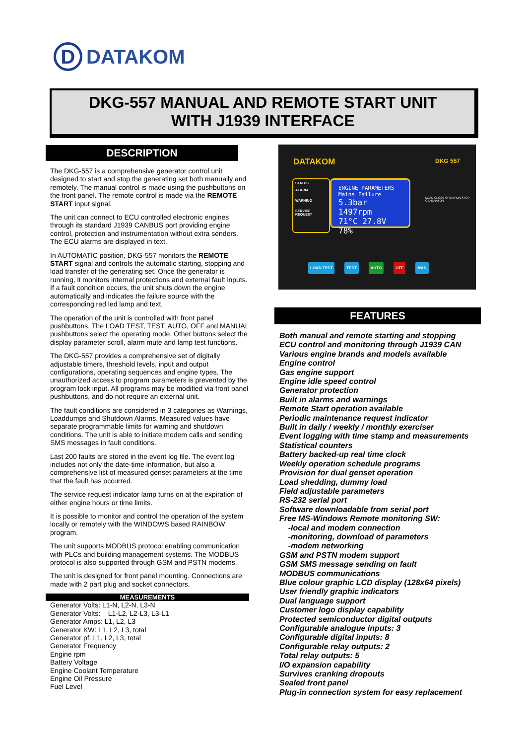D
DATAKOM
DKG-557 MANUAL AND REMOTE START UNIT
WITH J1939 INTERFACE
DESCRIPTION
The DKG-557 is a comprehensive generator control unit designed to start and stop the generating set both manually and remotely. The manual control is made using the pushbuttons on the front panel. The remote control is made via the REMOTE START input signal.
The unit can connect to ECU controlled electronic engines through its standard J1939 CANBUS port providing engine control, protection and instrumentation without extra senders. The ECU alarms are displayed in text.
In AUTOMATIC position, DKG-557 monitors the REMOTE START signal and controls the automatic starting, stopping and load transfer of the generating set. Once the generator is running, it monitors internal protections and external fault inputs. If a fault condition occurs, the unit shuts down the engine automatically and indicates the failure source with the corresponding red led lamp and text.
The operation of the unit is controlled with front panel pushbuttons. The LOAD TEST, TEST, AUTO, OFF and MANUAL pushbuttons select the operating mode. Other buttons select the display parameter scroll, alarm mute and lamp test functions.
The DKG-557 provides a comprehensive set of digitally adjustable timers, threshold levels, input and output configurations, operating sequences and engine types. The unauthorized access to program parameters is prevented by the program lock input. All programs may be modified via front panel pushbuttons, and do not require an external unit.
The fault conditions are considered in 3 categories as Warnings, Loaddumps and Shutdown Alarms. Measured values have separate programmable limits for warning and shutdown conditions. The unit is able to initiate modem calls and sending SMS messages in fault conditions.
Last 200 faults are stored in the event log file. The event log includes not only the date-time information, but also a comprehensive list of measured genset parameters at the time that the fault has occurred.
The service request indicator lamp turns on at the expiration of either engine hours or time limits.
It is possible to monitor and control the operation of the system locally or remotely with the WINDOWS based RAINBOW program.
The unit supports MODBUS protocol enabling communication with PLCs and building management systems. The MODBUS protocol is also supported through GSM and PSTN modems.
The unit is designed for front panel mounting. Connections are made with 2 part plug and socket connectors.
MEASUREMENTS
Generator Volts: L1-N, L2-N, L3-N
Generator Volts: L1-L2, L2-L3, L3-L1
Generator Amps: L1, L2, L3
Generator KW: L1, L2, L3, total
Generator pf: L1, L2, L3, total
Generator Frequency
Engine rpm
Battery Voltage
Engine Coolant Temperature
Engine Oil Pressure
Fuel Level
DATAKOM DKG 557
STATUS
ALARM
WARNING
SERVICE REQUEST
ENGINE PARAMETERS
Mains Failure
5.3bar 1497rpm
71°C 27.8V
78%
LOAD TEST TEST AUTO OFF MAN
LOAD CLOSE OPEN RUN STOP GENERATOR
FEATURES
Both manual and remote starting and stopping
ECU control and monitoring through J1939 CAN
Various engine brands and models available
Engine control
Gas engine support
Engine idle speed control
Generator protection
Built in alarms and warnings
Remote Start operation available
Periodic maintenance request indicator
Built in daily / weekly / monthly exerciser
Event logging with time stamp and measurements
Statistical counters
Battery backed-up real time clock
Weekly operation schedule programs
Provision for dual genset operation
Load shedding, dummy load
Field adjustable parameters
RS-232 serial port
Software downloadable from serial port
Free MS-Windows Remote monitoring SW:
-local and modem connection
-monitoring, download of parameters
-modem networking
GSM and PSTN modem support
GSM SMS message sending on fault
MODBUS communications
Blue colour graphic LCD display (128x64 pixels)
User friendly graphic indicators
Dual language support
Customer logo display capability
Protected semiconductor digital outputs
Configurable analogue inputs: 3
Configurable digital inputs: 8
Configurable relay outputs: 2
Total relay outputs: 5
I/O expansion capability
Survives cranking dropouts
Sealed front panel
Plug-in connection system for easy replacement